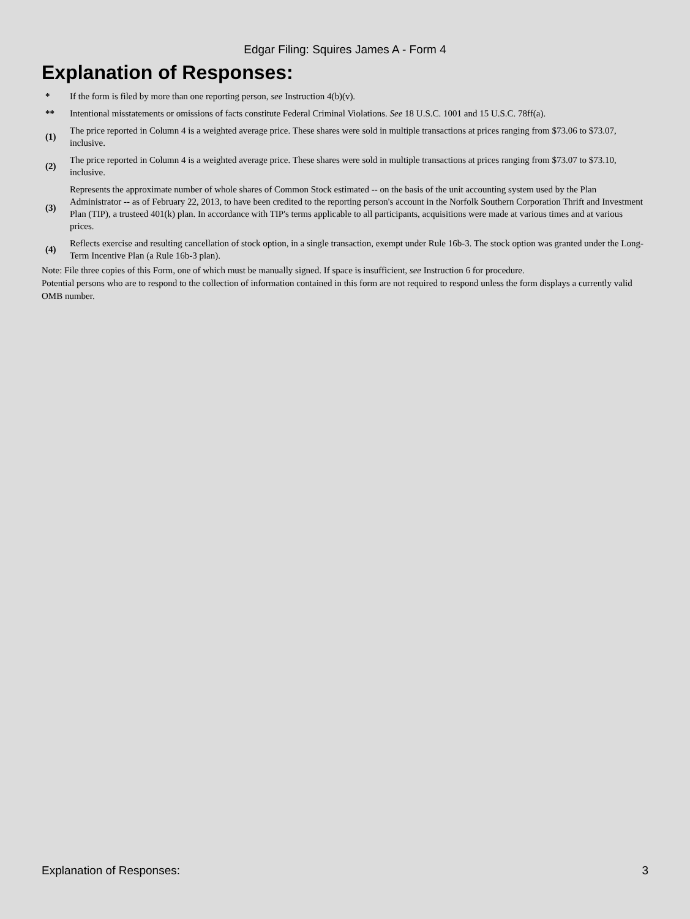Edgar Filing: Squires James A - Form 4
Explanation of Responses:
| * | If the form is filed by more than one reporting person, see Instruction 4(b)(v). |
| ** | Intentional misstatements or omissions of facts constitute Federal Criminal Violations. See 18 U.S.C. 1001 and 15 U.S.C. 78ff(a). |
| (1) | The price reported in Column 4 is a weighted average price. These shares were sold in multiple transactions at prices ranging from $73.06 to $73.07, inclusive. |
| (2) | The price reported in Column 4 is a weighted average price. These shares were sold in multiple transactions at prices ranging from $73.07 to $73.10, inclusive. |
| (3) | Represents the approximate number of whole shares of Common Stock estimated -- on the basis of the unit accounting system used by the Plan Administrator -- as of February 22, 2013, to have been credited to the reporting person's account in the Norfolk Southern Corporation Thrift and Investment Plan (TIP), a trusteed 401(k) plan. In accordance with TIP's terms applicable to all participants, acquisitions were made at various times and at various prices. |
| (4) | Reflects exercise and resulting cancellation of stock option, in a single transaction, exempt under Rule 16b-3. The stock option was granted under the Long-Term Incentive Plan (a Rule 16b-3 plan). |
Note: File three copies of this Form, one of which must be manually signed. If space is insufficient, see Instruction 6 for procedure.
Potential persons who are to respond to the collection of information contained in this form are not required to respond unless the form displays a currently valid OMB number.
Explanation of Responses: 3